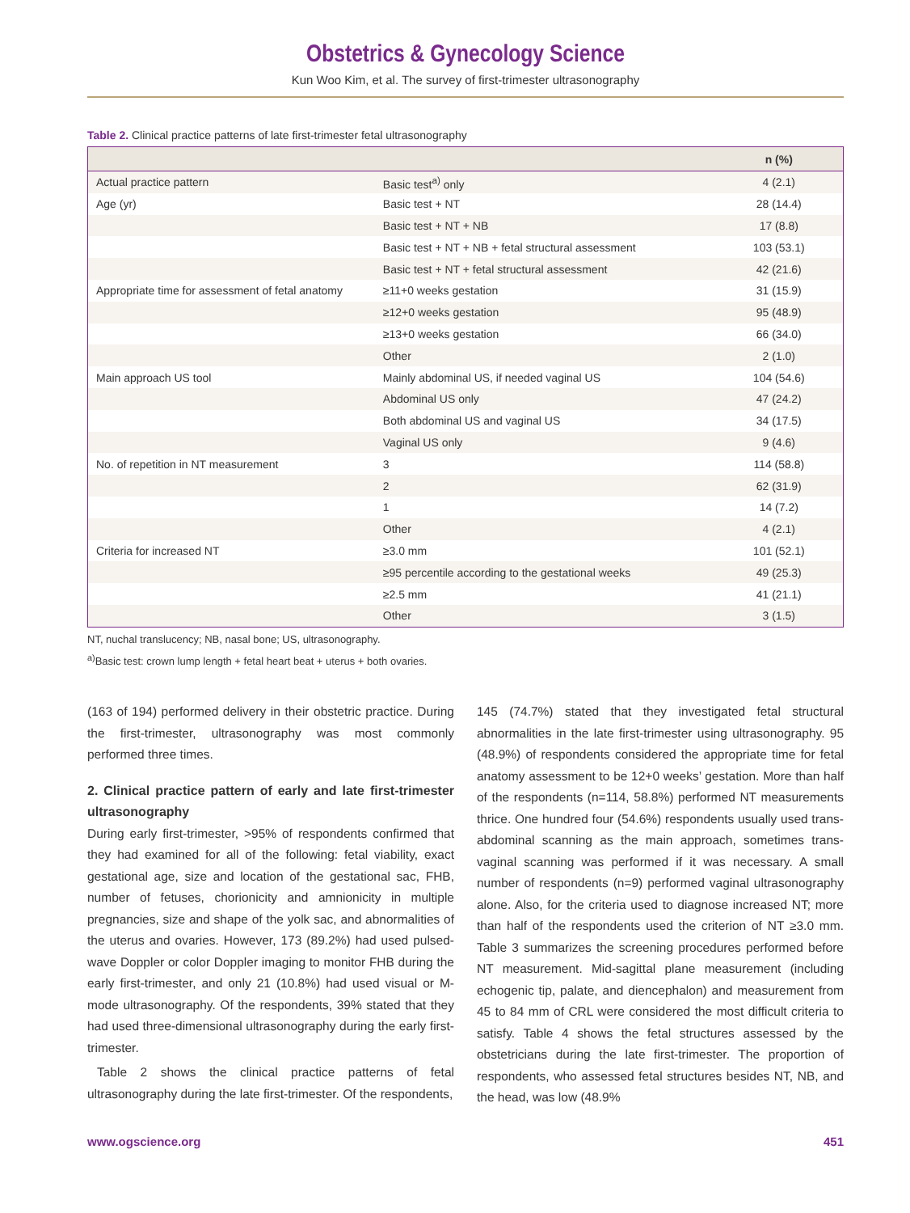Obstetrics & Gynecology Science
Kun Woo Kim, et al. The survey of first-trimester ultrasonography
Table 2. Clinical practice patterns of late first-trimester fetal ultrasonography
| | | n (%) |
| --- | --- | --- |
| Actual practice pattern | Basic test<sup>a)</sup> only | 4 (2.1) |
| Age (yr) | Basic test + NT | 28 (14.4) |
| | Basic test + NT + NB | 17 (8.8) |
| | Basic test + NT + NB + fetal structural assessment | 103 (53.1) |
| | Basic test + NT + fetal structural assessment | 42 (21.6) |
| Appropriate time for assessment of fetal anatomy | ≥11+0 weeks gestation | 31 (15.9) |
| | ≥12+0 weeks gestation | 95 (48.9) |
| | ≥13+0 weeks gestation | 66 (34.0) |
| | Other | 2 (1.0) |
| Main approach US tool | Mainly abdominal US, if needed vaginal US | 104 (54.6) |
| | Abdominal US only | 47 (24.2) |
| | Both abdominal US and vaginal US | 34 (17.5) |
| | Vaginal US only | 9 (4.6) |
| No. of repetition in NT measurement | 3 | 114 (58.8) |
| | 2 | 62 (31.9) |
| | 1 | 14 (7.2) |
| | Other | 4 (2.1) |
| Criteria for increased NT | ≥3.0 mm | 101 (52.1) |
| | ≥95 percentile according to the gestational weeks | 49 (25.3) |
| | ≥2.5 mm | 41 (21.1) |
| | Other | 3 (1.5) |
NT, nuchal translucency; NB, nasal bone; US, ultrasonography.
<sup>a)</sup> Basic test: crown lump length + fetal heart beat + uterus + both ovaries.
(163 of 194) performed delivery in their obstetric practice. During the first-trimester, ultrasonography was most commonly performed three times.
2. Clinical practice pattern of early and late first-trimester ultrasonography
During early first-trimester, >95% of respondents confirmed that they had examined for all of the following: fetal viability, exact gestational age, size and location of the gestational sac, FHB, number of fetuses, chorionicity and amnionicity in multiple pregnancies, size and shape of the yolk sac, and abnormalities of the uterus and ovaries. However, 173 (89.2%) had used pulsed-wave Doppler or color Doppler imaging to monitor FHB during the early first-trimester, and only 21 (10.8%) had used visual or M-mode ultrasonography. Of the respondents, 39% stated that they had used three-dimensional ultrasonography during the early first-trimester.
Table 2 shows the clinical practice patterns of fetal ultrasonography during the late first-trimester. Of the respondents,
145 (74.7%) stated that they investigated fetal structural abnormalities in the late first-trimester using ultrasonography. 95 (48.9%) of respondents considered the appropriate time for fetal anatomy assessment to be 12+0 weeks’ gestation. More than half of the respondents (n=114, 58.8%) performed NT measurements thrice. One hundred four (54.6%) respondents usually used trans-abdominal scanning as the main approach, sometimes trans-vaginal scanning was performed if it was necessary. A small number of respondents (n=9) performed vaginal ultrasonography alone. Also, for the criteria used to diagnose increased NT; more than half of the respondents used the criterion of NT ≥3.0 mm. Table 3 summarizes the screening procedures performed before NT measurement. Mid-sagittal plane measurement (including echogenic tip, palate, and diencephalon) and measurement from 45 to 84 mm of CRL were considered the most difficult criteria to satisfy. Table 4 shows the fetal structures assessed by the obstetricians during the late first-trimester. The proportion of respondents, who assessed fetal structures besides NT, NB, and the head, was low (48.9%
www.ogscience.org 451